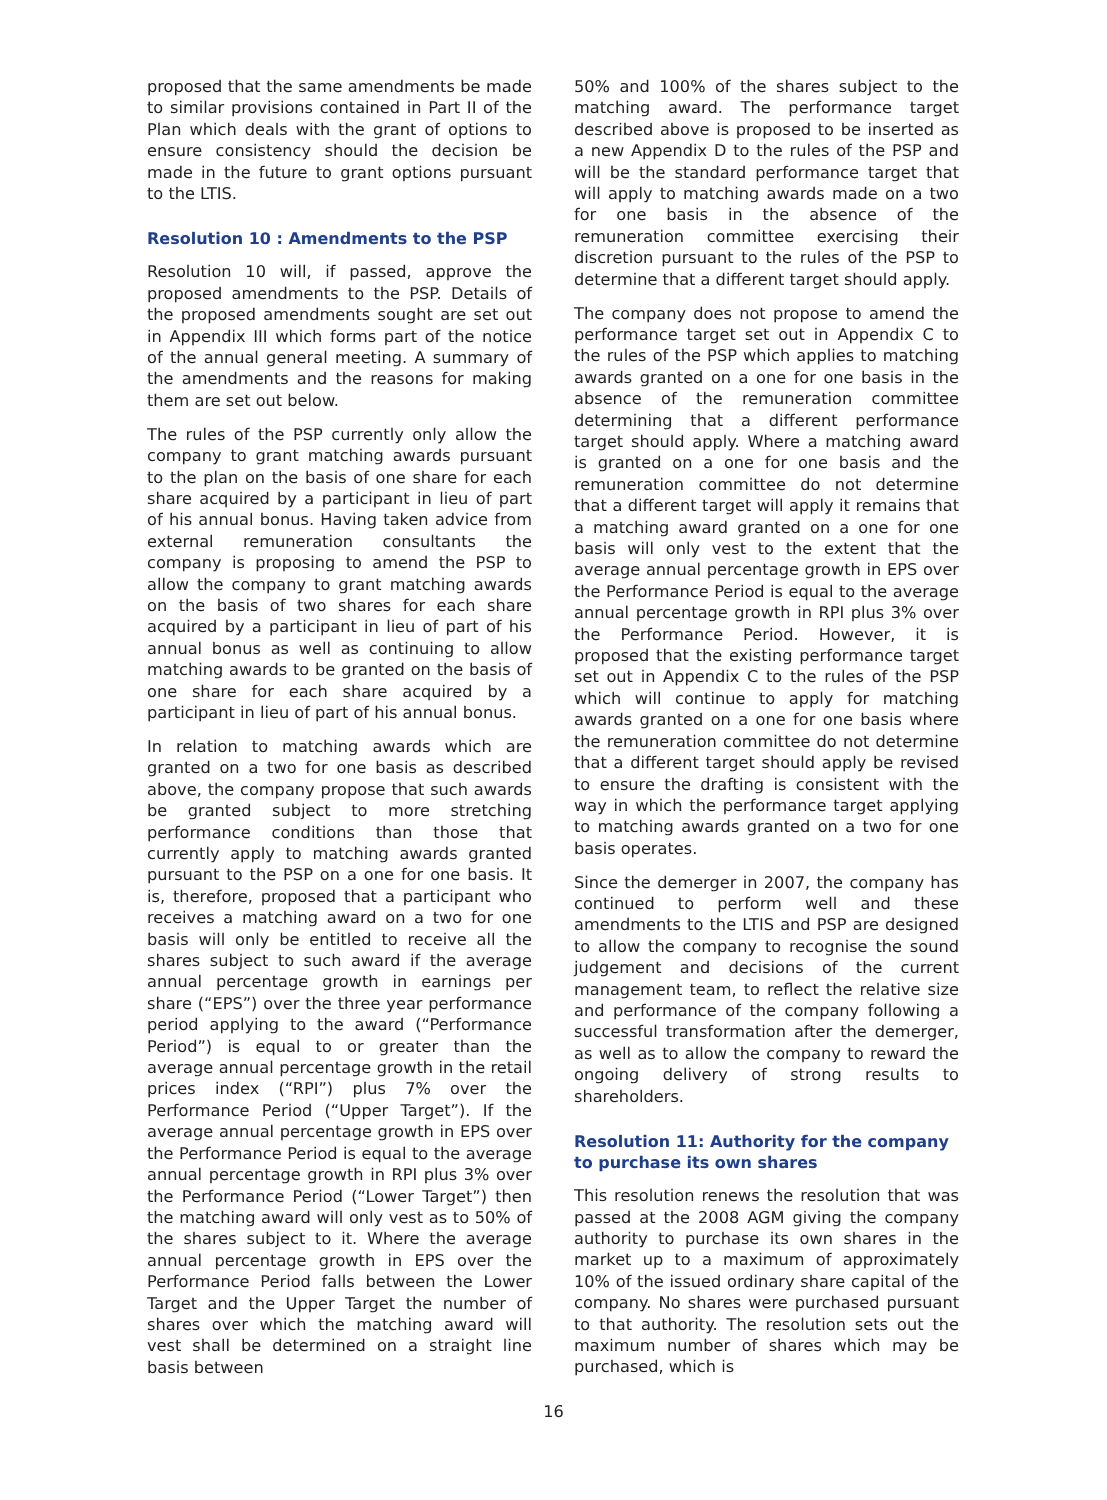proposed that the same amendments be made to similar provisions contained in Part II of the Plan which deals with the grant of options to ensure consistency should the decision be made in the future to grant options pursuant to the LTIS.
Resolution 10 : Amendments to the PSP
Resolution 10 will, if passed, approve the proposed amendments to the PSP. Details of the proposed amendments sought are set out in Appendix III which forms part of the notice of the annual general meeting. A summary of the amendments and the reasons for making them are set out below.
The rules of the PSP currently only allow the company to grant matching awards pursuant to the plan on the basis of one share for each share acquired by a participant in lieu of part of his annual bonus. Having taken advice from external remuneration consultants the company is proposing to amend the PSP to allow the company to grant matching awards on the basis of two shares for each share acquired by a participant in lieu of part of his annual bonus as well as continuing to allow matching awards to be granted on the basis of one share for each share acquired by a participant in lieu of part of his annual bonus.
In relation to matching awards which are granted on a two for one basis as described above, the company propose that such awards be granted subject to more stretching performance conditions than those that currently apply to matching awards granted pursuant to the PSP on a one for one basis. It is, therefore, proposed that a participant who receives a matching award on a two for one basis will only be entitled to receive all the shares subject to such award if the average annual percentage growth in earnings per share (“EPS”) over the three year performance period applying to the award (“Performance Period”) is equal to or greater than the average annual percentage growth in the retail prices index (“RPI”) plus 7% over the Performance Period (“Upper Target”). If the average annual percentage growth in EPS over the Performance Period is equal to the average annual percentage growth in RPI plus 3% over the Performance Period (“Lower Target”) then the matching award will only vest as to 50% of the shares subject to it. Where the average annual percentage growth in EPS over the Performance Period falls between the Lower Target and the Upper Target the number of shares over which the matching award will vest shall be determined on a straight line basis between
50% and 100% of the shares subject to the matching award. The performance target described above is proposed to be inserted as a new Appendix D to the rules of the PSP and will be the standard performance target that will apply to matching awards made on a two for one basis in the absence of the remuneration committee exercising their discretion pursuant to the rules of the PSP to determine that a different target should apply.
The company does not propose to amend the performance target set out in Appendix C to the rules of the PSP which applies to matching awards granted on a one for one basis in the absence of the remuneration committee determining that a different performance target should apply. Where a matching award is granted on a one for one basis and the remuneration committee do not determine that a different target will apply it remains that a matching award granted on a one for one basis will only vest to the extent that the average annual percentage growth in EPS over the Performance Period is equal to the average annual percentage growth in RPI plus 3% over the Performance Period. However, it is proposed that the existing performance target set out in Appendix C to the rules of the PSP which will continue to apply for matching awards granted on a one for one basis where the remuneration committee do not determine that a different target should apply be revised to ensure the drafting is consistent with the way in which the performance target applying to matching awards granted on a two for one basis operates.
Since the demerger in 2007, the company has continued to perform well and these amendments to the LTIS and PSP are designed to allow the company to recognise the sound judgement and decisions of the current management team, to reflect the relative size and performance of the company following a successful transformation after the demerger, as well as to allow the company to reward the ongoing delivery of strong results to shareholders.
Resolution 11: Authority for the company to purchase its own shares
This resolution renews the resolution that was passed at the 2008 AGM giving the company authority to purchase its own shares in the market up to a maximum of approximately 10% of the issued ordinary share capital of the company. No shares were purchased pursuant to that authority. The resolution sets out the maximum number of shares which may be purchased, which is
16